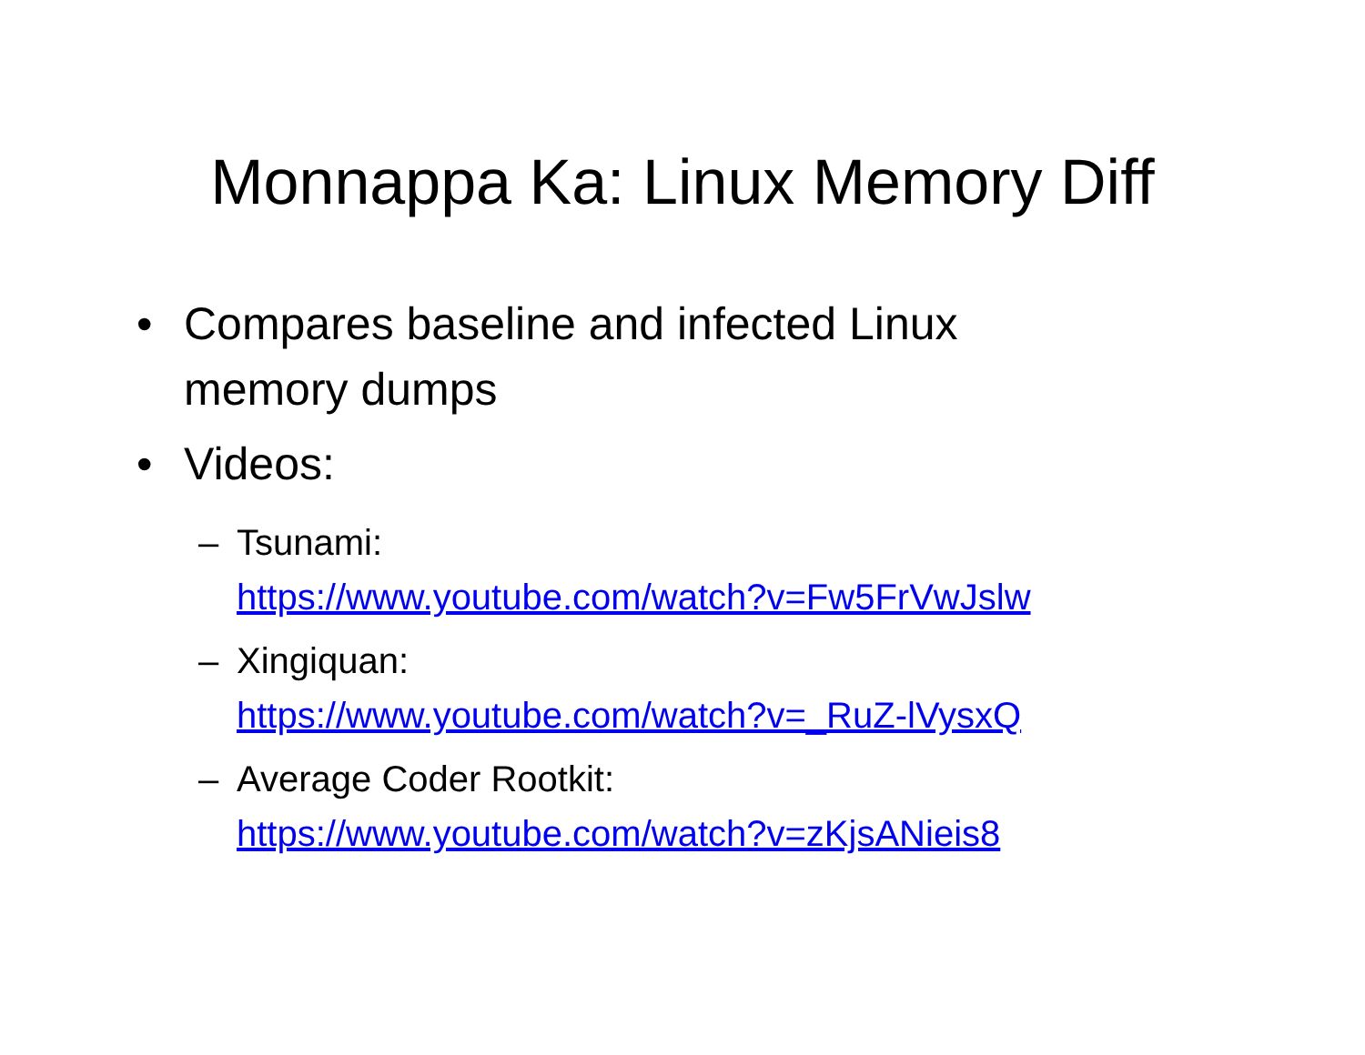Monnappa Ka: Linux Memory Diff
• Compares baseline and infected Linux memory dumps
• Videos:
– Tsunami:
https://www.youtube.com/watch?v=Fw5FrVwJslw
– Xingiquan:
https://www.youtube.com/watch?v=_RuZ-lVysxQ
– Average Coder Rootkit:
https://www.youtube.com/watch?v=zKjsANieis8